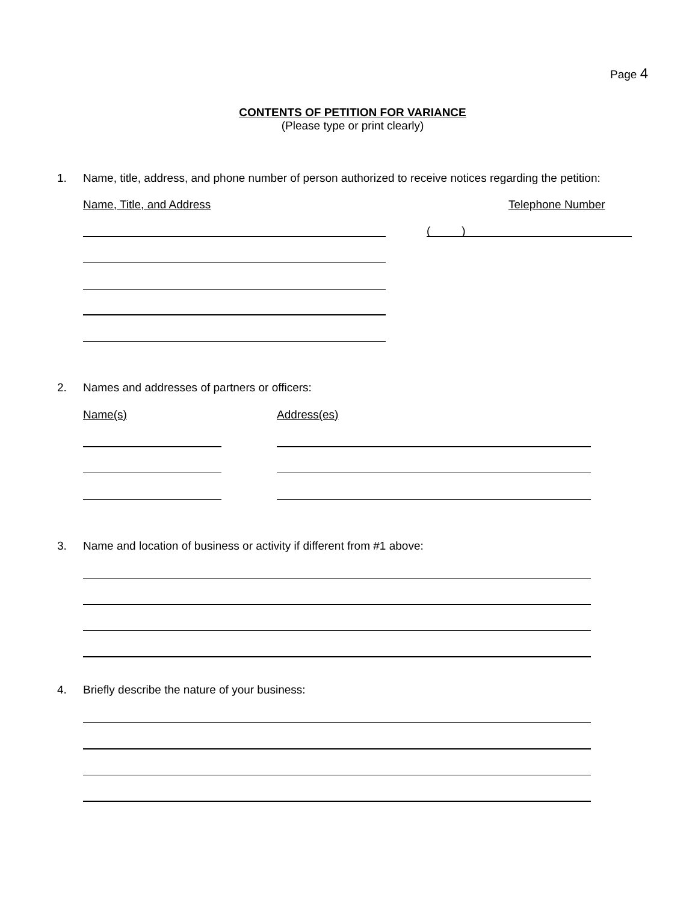Page 4
CONTENTS OF PETITION FOR VARIANCE
(Please type or print clearly)
1. Name, title, address, and phone number of person authorized to receive notices regarding the petition:
Name, Title, and Address Telephone Number
( )
2. Names and addresses of partners or officers:
Name(s) Address(es)
3. Name and location of business or activity if different from #1 above:
4. Briefly describe the nature of your business: